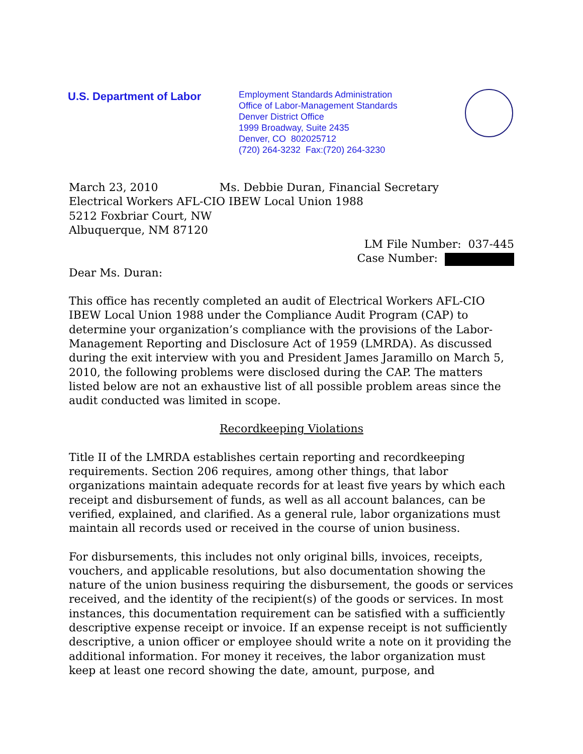U.S. Department of Labor
Employment Standards Administration
Office of Labor-Management Standards
Denver District Office
1999 Broadway, Suite 2435
Denver, CO 802025712
(720) 264-3232 Fax:(720) 264-3230
March 23, 2010 Ms. Debbie Duran, Financial Secretary
Electrical Workers AFL-CIO IBEW Local Union 1988
5212 Foxbriar Court, NW
Albuquerque, NM 87120
LM File Number: 037-445
Case Number:
Dear Ms. Duran:
This office has recently completed an audit of Electrical Workers AFL-CIO IBEW Local Union 1988 under the Compliance Audit Program (CAP) to determine your organization’s compliance with the provisions of the Labor-Management Reporting and Disclosure Act of 1959 (LMRDA). As discussed during the exit interview with you and President James Jaramillo on March 5, 2010, the following problems were disclosed during the CAP. The matters listed below are not an exhaustive list of all possible problem areas since the audit conducted was limited in scope.
Recordkeeping Violations
Title II of the LMRDA establishes certain reporting and recordkeeping requirements. Section 206 requires, among other things, that labor organizations maintain adequate records for at least five years by which each receipt and disbursement of funds, as well as all account balances, can be verified, explained, and clarified. As a general rule, labor organizations must maintain all records used or received in the course of union business.
For disbursements, this includes not only original bills, invoices, receipts, vouchers, and applicable resolutions, but also documentation showing the nature of the union business requiring the disbursement, the goods or services received, and the identity of the recipient(s) of the goods or services. In most instances, this documentation requirement can be satisfied with a sufficiently descriptive expense receipt or invoice. If an expense receipt is not sufficiently descriptive, a union officer or employee should write a note on it providing the additional information. For money it receives, the labor organization must keep at least one record showing the date, amount, purpose, and